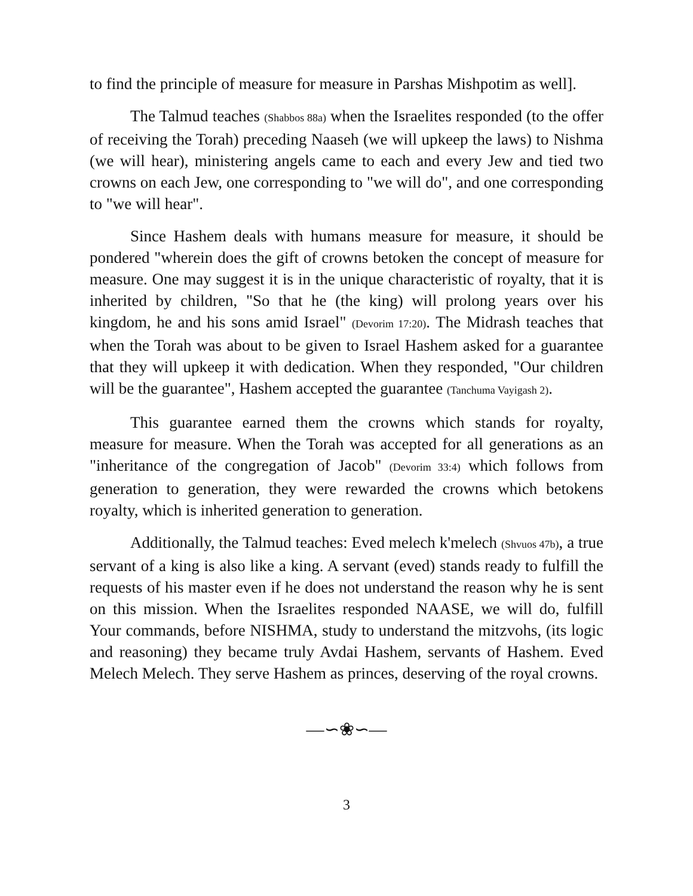to find the principle of measure for measure in Parshas Mishpotim as well].
The Talmud teaches (Shabbos 88a) when the Israelites responded (to the offer of receiving the Torah) preceding Naaseh (we will upkeep the laws) to Nishma (we will hear), ministering angels came to each and every Jew and tied two crowns on each Jew, one corresponding to "we will do", and one corresponding to "we will hear".
Since Hashem deals with humans measure for measure, it should be pondered "wherein does the gift of crowns betoken the concept of measure for measure. One may suggest it is in the unique characteristic of royalty, that it is inherited by children, "So that he (the king) will prolong years over his kingdom, he and his sons amid Israel" (Devorim 17:20). The Midrash teaches that when the Torah was about to be given to Israel Hashem asked for a guarantee that they will upkeep it with dedication. When they responded, "Our children will be the guarantee", Hashem accepted the guarantee (Tanchuma Vayigash 2).
This guarantee earned them the crowns which stands for royalty, measure for measure. When the Torah was accepted for all generations as an "inheritance of the congregation of Jacob" (Devorim 33:4) which follows from generation to generation, they were rewarded the crowns which betokens royalty, which is inherited generation to generation.
Additionally, the Talmud teaches: Eved melech k'melech (Shvuos 47b), a true servant of a king is also like a king. A servant (eved) stands ready to fulfill the requests of his master even if he does not understand the reason why he is sent on this mission. When the Israelites responded NAASE, we will do, fulfill Your commands, before NISHMA, study to understand the mitzvohs, (its logic and reasoning) they became truly Avdai Hashem, servants of Hashem. Eved Melech Melech. They serve Hashem as princes, deserving of the royal crowns.
—∽❀∽—
3